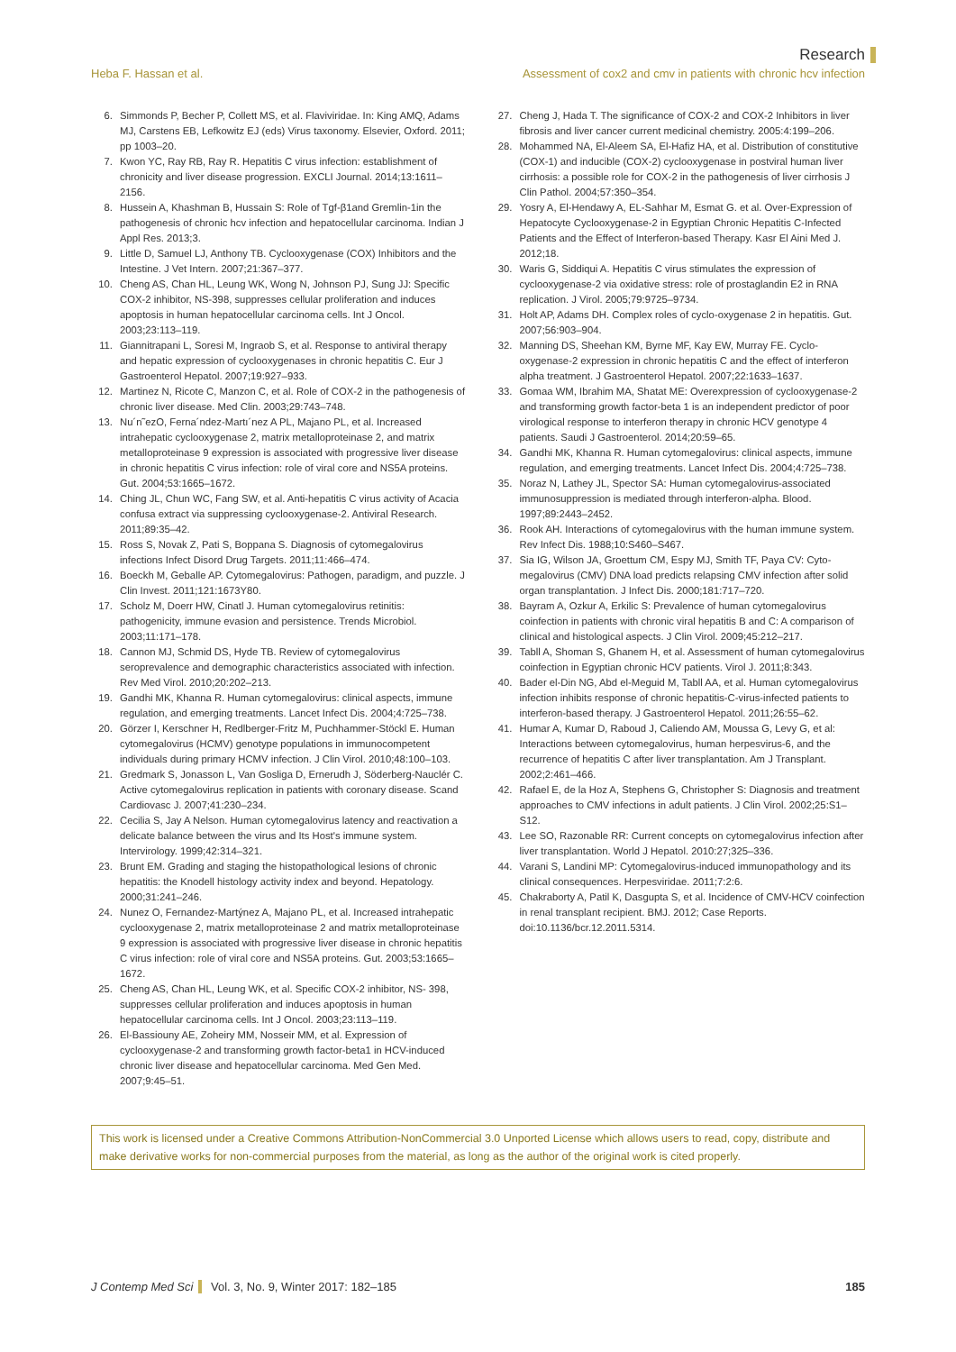Research
Heba F. Hassan et al. Assessment of cox2 and cmv in patients with chronic hcv infection
6. Simmonds P, Becher P, Collett MS, et al. Flaviviridae. In: King AMQ, Adams MJ, Carstens EB, Lefkowitz EJ (eds) Virus taxonomy. Elsevier, Oxford. 2011; pp 1003–20.
7. Kwon YC, Ray RB, Ray R. Hepatitis C virus infection: establishment of chronicity and liver disease progression. EXCLI Journal. 2014;13:1611–2156.
8. Hussein A, Khashman B, Hussain S: Role of Tgf-β1and Gremlin-1in the pathogenesis of chronic hcv infection and hepatocellular carcinoma. Indian J Appl Res. 2013;3.
9. Little D, Samuel LJ, Anthony TB. Cyclooxygenase (COX) Inhibitors and the Intestine. J Vet Intern. 2007;21:367–377.
10. Cheng AS, Chan HL, Leung WK, Wong N, Johnson PJ, Sung JJ: Specific COX-2 inhibitor, NS-398, suppresses cellular proliferation and induces apoptosis in human hepatocellular carcinoma cells. Int J Oncol. 2003;23:113–119.
11. Giannitrapani L, Soresi M, Ingraob S, et al. Response to antiviral therapy and hepatic expression of cyclooxygenases in chronic hepatitis C. Eur J Gastroenterol Hepatol. 2007;19:927–933.
12. Martinez N, Ricote C, Manzon C, et al. Role of COX-2 in the pathogenesis of chronic liver disease. Med Clin. 2003;29:743–748.
13. Nu´n˜ezO, Ferna´ndez-Martı´nez A PL, Majano PL, et al. Increased intrahepatic cyclooxygenase 2, matrix metalloproteinase 2, and matrix metalloproteinase 9 expression is associated with progressive liver disease in chronic hepatitis C virus infection: role of viral core and NS5A proteins. Gut. 2004;53:1665–1672.
14. Ching JL, Chun WC, Fang SW, et al. Anti-hepatitis C virus activity of Acacia confusa extract via suppressing cyclooxygenase-2. Antiviral Research. 2011;89:35–42.
15. Ross S, Novak Z, Pati S, Boppana S. Diagnosis of cytomegalovirus infections Infect Disord Drug Targets. 2011;11:466–474.
16. Boeckh M, Geballe AP. Cytomegalovirus: Pathogen, paradigm, and puzzle. J Clin Invest. 2011;121:1673Y80.
17. Scholz M, Doerr HW, Cinatl J. Human cytomegalovirus retinitis: pathogenicity, immune evasion and persistence. Trends Microbiol. 2003;11:171–178.
18. Cannon MJ, Schmid DS, Hyde TB. Review of cytomegalovirus seroprevalence and demographic characteristics associated with infection. Rev Med Virol. 2010;20:202–213.
19. Gandhi MK, Khanna R. Human cytomegalovirus: clinical aspects, immune regulation, and emerging treatments. Lancet Infect Dis. 2004;4:725–738.
20. Görzer I, Kerschner H, Redlberger-Fritz M, Puchhammer-Stöckl E. Human cytomegalovirus (HCMV) genotype populations in immunocompetent individuals during primary HCMV infection. J Clin Virol. 2010;48:100–103.
21. Gredmark S, Jonasson L, Van Gosliga D, Ernerudh J, Söderberg-Nauclér C. Active cytomegalovirus replication in patients with coronary disease. Scand Cardiovasc J. 2007;41:230–234.
22. Cecilia S, Jay A Nelson. Human cytomegalovirus latency and reactivation a delicate balance between the virus and Its Host's immune system. Intervirology. 1999;42:314–321.
23. Brunt EM. Grading and staging the histopathological lesions of chronic hepatitis: the Knodell histology activity index and beyond. Hepatology. 2000;31:241–246.
24. Nunez O, Fernandez-Martýnez A, Majano PL, et al. Increased intrahepatic cyclooxygenase 2, matrix metalloproteinase 2 and matrix metalloproteinase 9 expression is associated with progressive liver disease in chronic hepatitis C virus infection: role of viral core and NS5A proteins. Gut. 2003;53:1665–1672.
25. Cheng AS, Chan HL, Leung WK, et al. Specific COX-2 inhibitor, NS- 398, suppresses cellular proliferation and induces apoptosis in human hepatocellular carcinoma cells. Int J Oncol. 2003;23:113–119.
26. El-Bassiouny AE, Zoheiry MM, Nosseir MM, et al. Expression of cyclooxygenase-2 and transforming growth factor-beta1 in HCV-induced chronic liver disease and hepatocellular carcinoma. Med Gen Med. 2007;9:45–51.
27. Cheng J, Hada T. The significance of COX-2 and COX-2 Inhibitors in liver fibrosis and liver cancer current medicinal chemistry. 2005:4:199–206.
28. Mohammed NA, El-Aleem SA, El-Hafiz HA, et al. Distribution of constitutive (COX-1) and inducible (COX-2) cyclooxygenase in postviral human liver cirrhosis: a possible role for COX-2 in the pathogenesis of liver cirrhosis J Clin Pathol. 2004;57:350–354.
29. Yosry A, El-Hendawy A, EL-Sahhar M, Esmat G. et al. Over-Expression of Hepatocyte Cyclooxygenase-2 in Egyptian Chronic Hepatitis C-Infected Patients and the Effect of Interferon-based Therapy. Kasr El Aini Med J. 2012;18.
30. Waris G, Siddiqui A. Hepatitis C virus stimulates the expression of cyclooxygenase-2 via oxidative stress: role of prostaglandin E2 in RNA replication. J Virol. 2005;79:9725–9734.
31. Holt AP, Adams DH. Complex roles of cyclo-oxygenase 2 in hepatitis. Gut. 2007;56:903–904.
32. Manning DS, Sheehan KM, Byrne MF, Kay EW, Murray FE. Cyclo-oxygenase-2 expression in chronic hepatitis C and the effect of interferon alpha treatment. J Gastroenterol Hepatol. 2007;22:1633–1637.
33. Gomaa WM, Ibrahim MA, Shatat ME: Overexpression of cyclooxygenase-2 and transforming growth factor-beta 1 is an independent predictor of poor virological response to interferon therapy in chronic HCV genotype 4 patients. Saudi J Gastroenterol. 2014;20:59–65.
34. Gandhi MK, Khanna R. Human cytomegalovirus: clinical aspects, immune regulation, and emerging treatments. Lancet Infect Dis. 2004;4:725–738.
35. Noraz N, Lathey JL, Spector SA: Human cytomegalovirus-associated immunosuppression is mediated through interferon-alpha. Blood. 1997;89:2443–2452.
36. Rook AH. Interactions of cytomegalovirus with the human immune system. Rev Infect Dis. 1988;10:S460–S467.
37. Sia IG, Wilson JA, Groettum CM, Espy MJ, Smith TF, Paya CV: Cyto-megalovirus (CMV) DNA load predicts relapsing CMV infection after solid organ transplantation. J Infect Dis. 2000;181:717–720.
38. Bayram A, Ozkur A, Erkilic S: Prevalence of human cytomegalovirus coinfection in patients with chronic viral hepatitis B and C: A comparison of clinical and histological aspects. J Clin Virol. 2009;45:212–217.
39. Tabll A, Shoman S, Ghanem H, et al. Assessment of human cytomegalovirus coinfection in Egyptian chronic HCV patients. Virol J. 2011;8:343.
40. Bader el-Din NG, Abd el-Meguid M, Tabll AA, et al. Human cytomegalovirus infection inhibits response of chronic hepatitis-C-virus-infected patients to interferon-based therapy. J Gastroenterol Hepatol. 2011;26:55–62.
41. Humar A, Kumar D, Raboud J, Caliendo AM, Moussa G, Levy G, et al: Interactions between cytomegalovirus, human herpesvirus-6, and the recurrence of hepatitis C after liver transplantation. Am J Transplant. 2002;2:461–466.
42. Rafael E, de la Hoz A, Stephens G, Christopher S: Diagnosis and treatment approaches to CMV infections in adult patients. J Clin Virol. 2002;25:S1–S12.
43. Lee SO, Razonable RR: Current concepts on cytomegalovirus infection after liver transplantation. World J Hepatol. 2010:27;325–336.
44. Varani S, Landini MP: Cytomegalovirus-induced immunopathology and its clinical consequences. Herpesviridae. 2011;7:2:6.
45. Chakraborty A, Patil K, Dasgupta S, et al. Incidence of CMV-HCV coinfection in renal transplant recipient. BMJ. 2012; Case Reports. doi:10.1136/bcr.12.2011.5314.
This work is licensed under a Creative Commons Attribution-NonCommercial 3.0 Unported License which allows users to read, copy, distribute and make derivative works for non-commercial purposes from the material, as long as the author of the original work is cited properly.
J Contemp Med Sci Vol. 3, No. 9, Winter 2017: 182–185 185